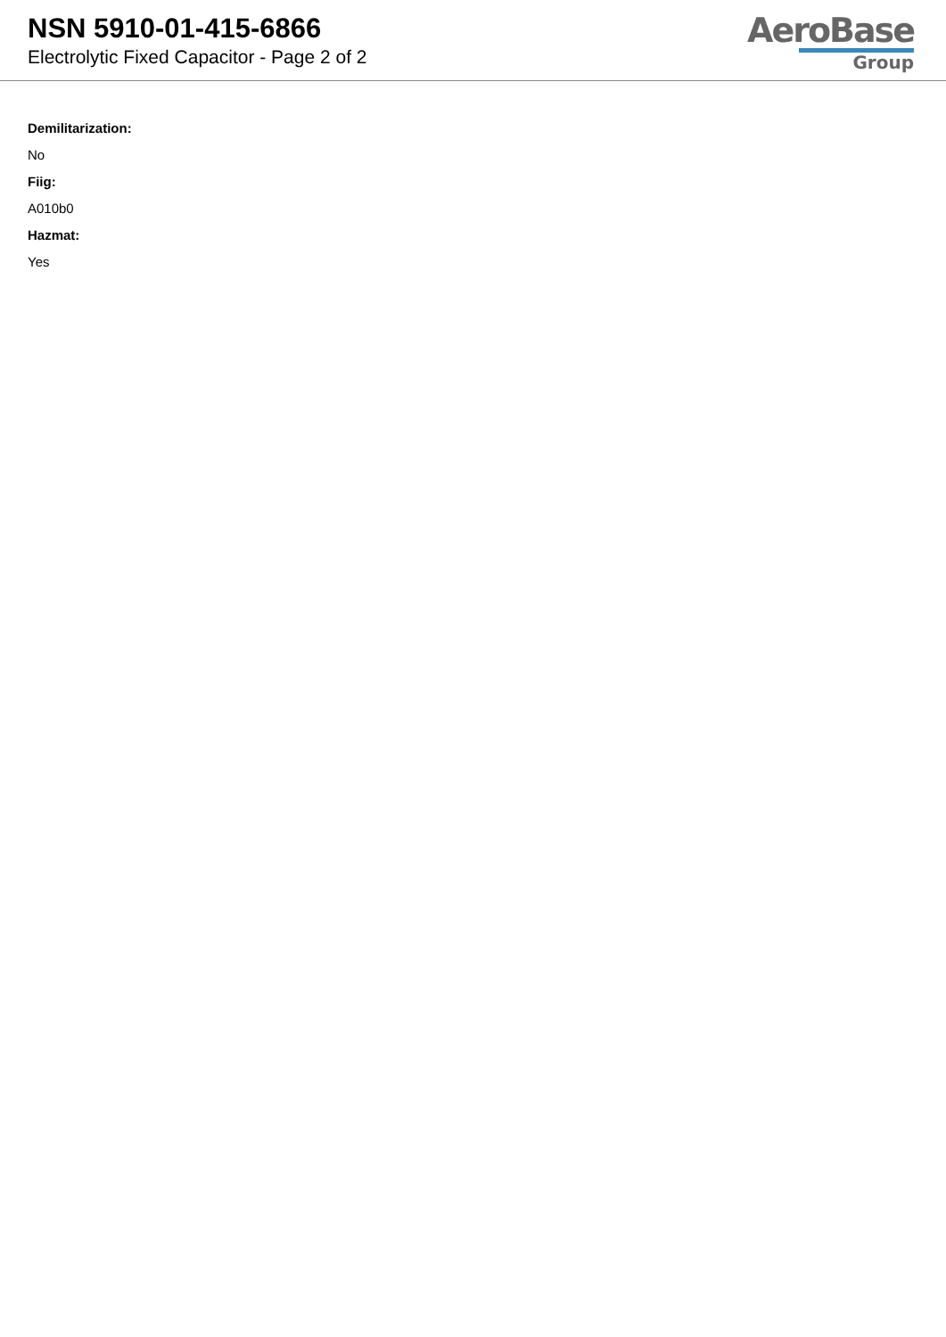NSN 5910-01-415-6866
Electrolytic Fixed Capacitor - Page 2 of 2
AeroBase
Group
Demilitarization:
No
Fiig:
A010b0
Hazmat:
Yes